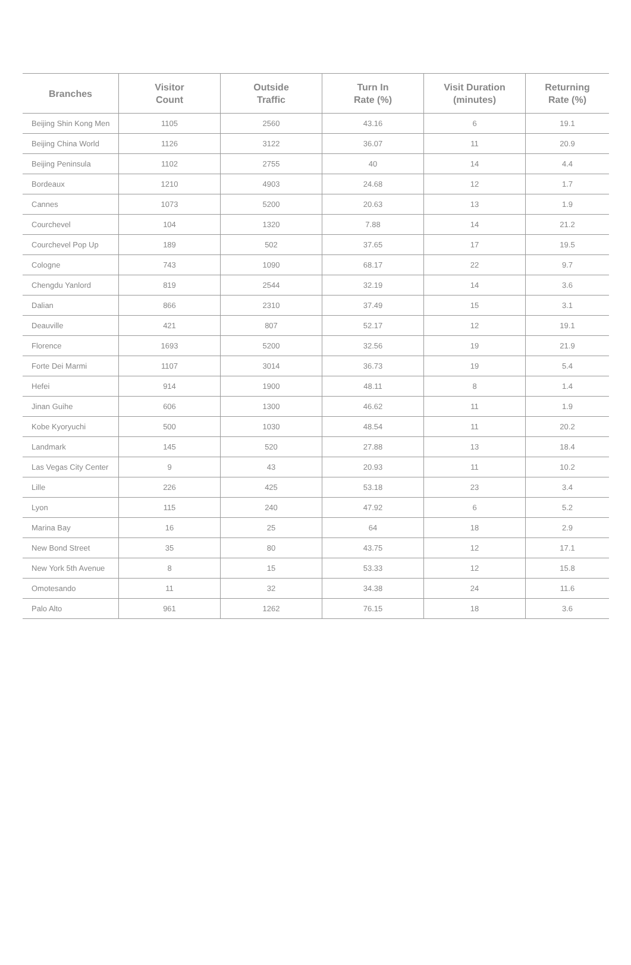| Branches | Visitor Count | Outside Traffic | Turn In Rate (%) | Visit Duration (minutes) | Returning Rate (%) |
| --- | --- | --- | --- | --- | --- |
| Beijing Shin Kong Men | 1105 | 2560 | 43.16 | 6 | 19.1 |
| Beijing China World | 1126 | 3122 | 36.07 | 11 | 20.9 |
| Beijing Peninsula | 1102 | 2755 | 40 | 14 | 4.4 |
| Bordeaux | 1210 | 4903 | 24.68 | 12 | 1.7 |
| Cannes | 1073 | 5200 | 20.63 | 13 | 1.9 |
| Courchevel | 104 | 1320 | 7.88 | 14 | 21.2 |
| Courchevel Pop Up | 189 | 502 | 37.65 | 17 | 19.5 |
| Cologne | 743 | 1090 | 68.17 | 22 | 9.7 |
| Chengdu Yanlord | 819 | 2544 | 32.19 | 14 | 3.6 |
| Dalian | 866 | 2310 | 37.49 | 15 | 3.1 |
| Deauville | 421 | 807 | 52.17 | 12 | 19.1 |
| Florence | 1693 | 5200 | 32.56 | 19 | 21.9 |
| Forte Dei Marmi | 1107 | 3014 | 36.73 | 19 | 5.4 |
| Hefei | 914 | 1900 | 48.11 | 8 | 1.4 |
| Jinan Guihe | 606 | 1300 | 46.62 | 11 | 1.9 |
| Kobe Kyoryuchi | 500 | 1030 | 48.54 | 11 | 20.2 |
| Landmark | 145 | 520 | 27.88 | 13 | 18.4 |
| Las Vegas City Center | 9 | 43 | 20.93 | 11 | 10.2 |
| Lille | 226 | 425 | 53.18 | 23 | 3.4 |
| Lyon | 115 | 240 | 47.92 | 6 | 5.2 |
| Marina Bay | 16 | 25 | 64 | 18 | 2.9 |
| New Bond Street | 35 | 80 | 43.75 | 12 | 17.1 |
| New York 5th Avenue | 8 | 15 | 53.33 | 12 | 15.8 |
| Omotesando | 11 | 32 | 34.38 | 24 | 11.6 |
| Palo Alto | 961 | 1262 | 76.15 | 18 | 3.6 |